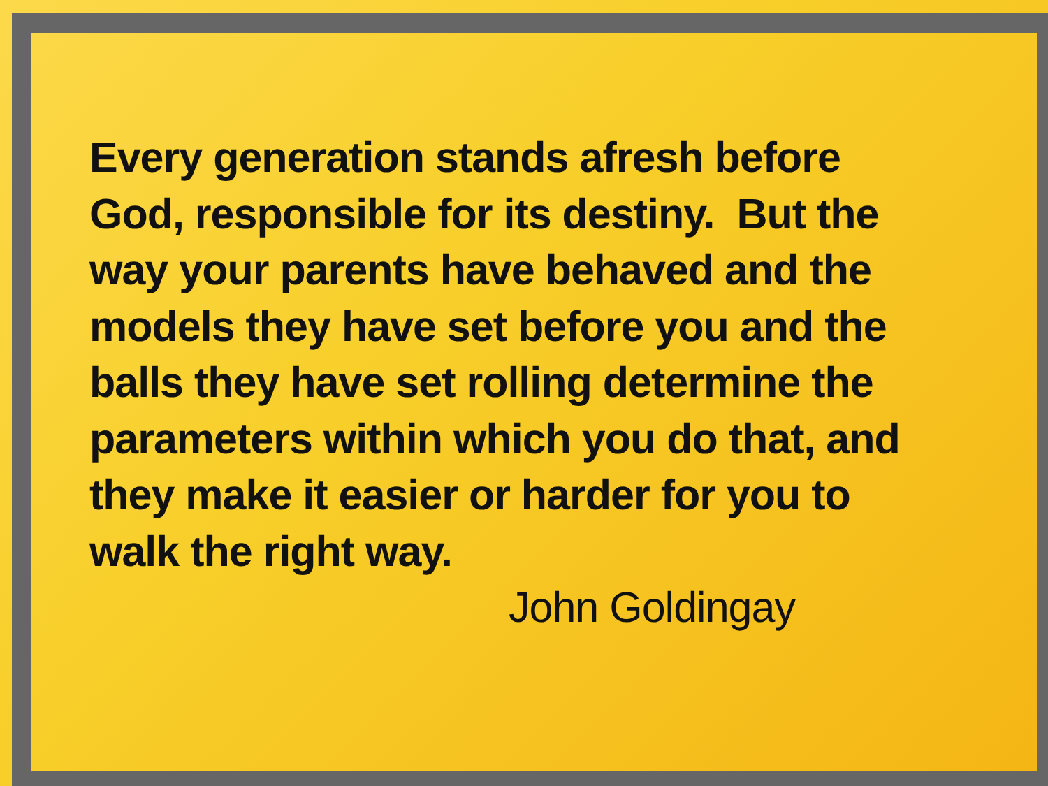Every generation stands afresh before
God, responsible for its destiny. But the
way your parents have behaved and the
models they have set before you and the
balls they have set rolling determine the
parameters within which you do that, and
they make it easier or harder for you to
walk the right way.
John Goldingay